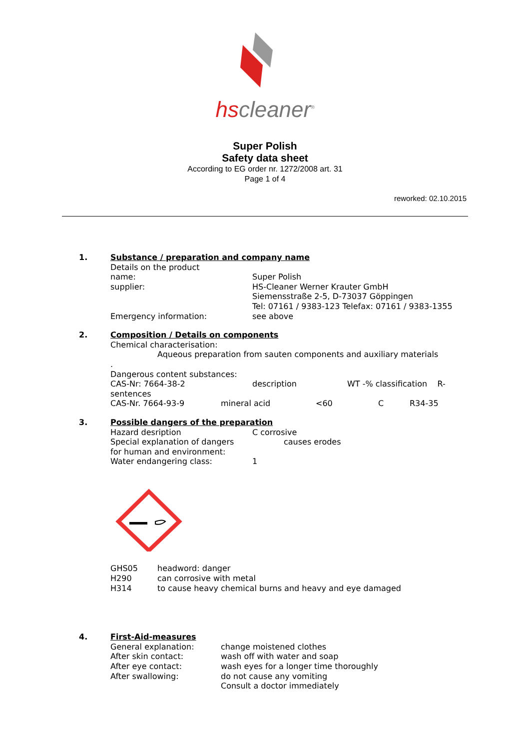hscleaner<sup>®</sup>
Super Polish
Safety data sheet
According to EG order nr. 1272/2008 art. 31
Page 1 of 4
reworked: 02.10.2015
1. Substance / preparation and company name
Details on the product
name: Super Polish
supplier: HS-Cleaner Werner Krauter GmbH
Siemensstraße 2-5, D-73037 Göppingen
Tel: 07161 / 9383-123 Telefax: 07161 / 9383-1355
Emergency information: see above
2. Composition / Details on components
Chemical characterisation:
Aqueous preparation from sauten components and auxiliary materials
.
Dangerous content substances:
CAS-Nr: 7664-38-2 description WT -% classification R-
sentences
CAS-Nr. 7664-93-9 mineral acid <60 C R34-35
3. Possible dangers of the preparation
Hazard desription C corrosive
Special explanation of dangers causes erodes
for human and environment:
Water endangering class: 1
GHS05 headword: danger
H290 can corrosive with metal
H314 to cause heavy chemical burns and heavy and eye damaged
4. First-Aid-measures
General explanation: change moistened clothes
After skin contact: wash off with water and soap
After eye contact: wash eyes for a longer time thoroughly
After swallowing: do not cause any vomiting
Consult a doctor immediately